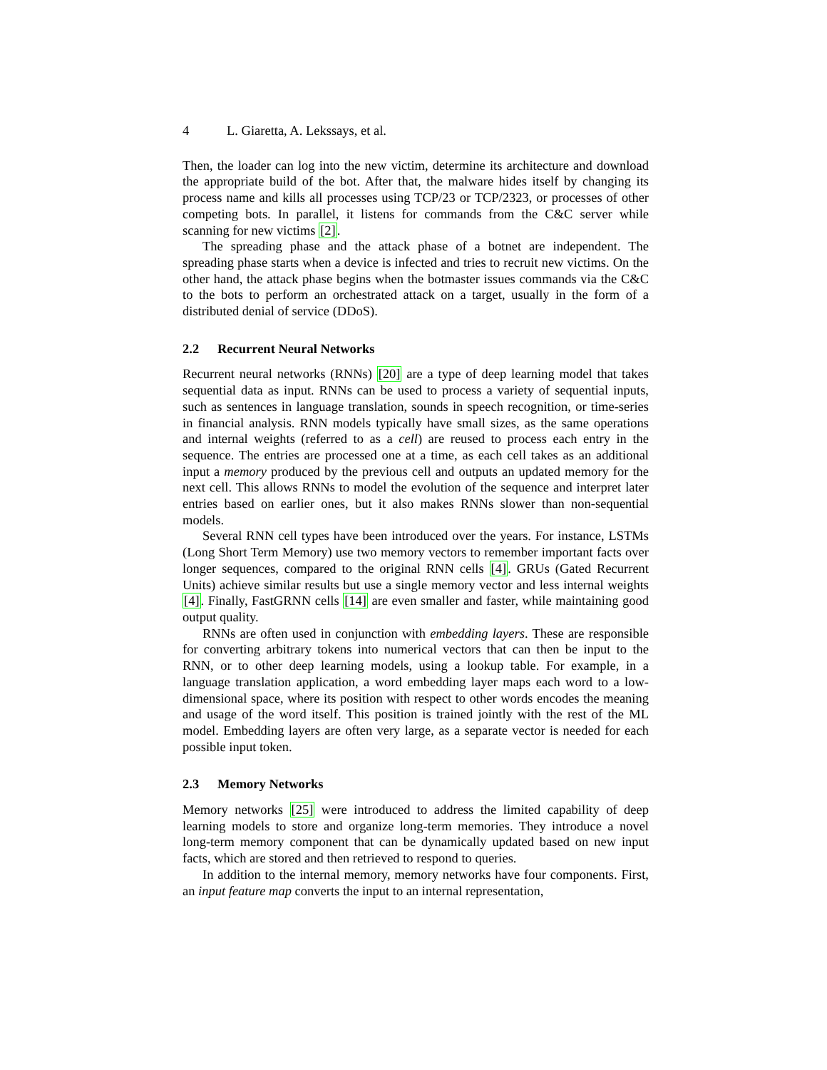4 L. Giaretta, A. Lekssays, et al.
Then, the loader can log into the new victim, determine its architecture and download the appropriate build of the bot. After that, the malware hides itself by changing its process name and kills all processes using TCP/23 or TCP/2323, or processes of other competing bots. In parallel, it listens for commands from the C&C server while scanning for new victims [2].
The spreading phase and the attack phase of a botnet are independent. The spreading phase starts when a device is infected and tries to recruit new victims. On the other hand, the attack phase begins when the botmaster issues commands via the C&C to the bots to perform an orchestrated attack on a target, usually in the form of a distributed denial of service (DDoS).
2.2 Recurrent Neural Networks
Recurrent neural networks (RNNs) [20] are a type of deep learning model that takes sequential data as input. RNNs can be used to process a variety of sequential inputs, such as sentences in language translation, sounds in speech recognition, or time-series in financial analysis. RNN models typically have small sizes, as the same operations and internal weights (referred to as a cell) are reused to process each entry in the sequence. The entries are processed one at a time, as each cell takes as an additional input a memory produced by the previous cell and outputs an updated memory for the next cell. This allows RNNs to model the evolution of the sequence and interpret later entries based on earlier ones, but it also makes RNNs slower than non-sequential models.
Several RNN cell types have been introduced over the years. For instance, LSTMs (Long Short Term Memory) use two memory vectors to remember important facts over longer sequences, compared to the original RNN cells [4]. GRUs (Gated Recurrent Units) achieve similar results but use a single memory vector and less internal weights [4]. Finally, FastGRNN cells [14] are even smaller and faster, while maintaining good output quality.
RNNs are often used in conjunction with embedding layers. These are responsible for converting arbitrary tokens into numerical vectors that can then be input to the RNN, or to other deep learning models, using a lookup table. For example, in a language translation application, a word embedding layer maps each word to a low-dimensional space, where its position with respect to other words encodes the meaning and usage of the word itself. This position is trained jointly with the rest of the ML model. Embedding layers are often very large, as a separate vector is needed for each possible input token.
2.3 Memory Networks
Memory networks [25] were introduced to address the limited capability of deep learning models to store and organize long-term memories. They introduce a novel long-term memory component that can be dynamically updated based on new input facts, which are stored and then retrieved to respond to queries.
In addition to the internal memory, memory networks have four components. First, an input feature map converts the input to an internal representation,